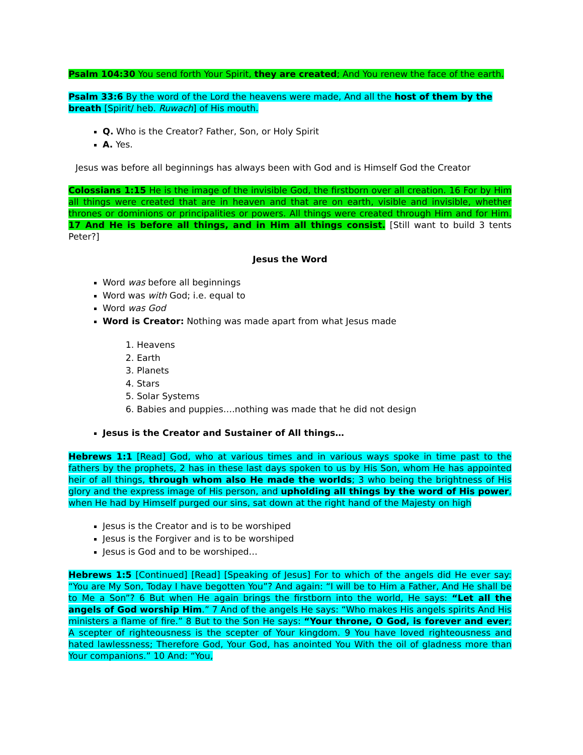Psalm 104:30 You send forth Your Spirit, they are created; And You renew the face of the earth.
Psalm 33:6 By the word of the Lord the heavens were made, And all the host of them by the breath [Spirit/ heb. Ruwach] of His mouth.
Q. Who is the Creator? Father, Son, or Holy Spirit
A. Yes.
Jesus was before all beginnings has always been with God and is Himself God the Creator
Colossians 1:15 He is the image of the invisible God, the firstborn over all creation. 16 For by Him all things were created that are in heaven and that are on earth, visible and invisible, whether thrones or dominions or principalities or powers. All things were created through Him and for Him. 17 And He is before all things, and in Him all things consist. [Still want to build 3 tents Peter?]
Jesus the Word
Word was before all beginnings
Word was with God; i.e. equal to
Word was God
Word is Creator: Nothing was made apart from what Jesus made
1. Heavens
2. Earth
3. Planets
4. Stars
5. Solar Systems
6. Babies and puppies….nothing was made that he did not design
Jesus is the Creator and Sustainer of All things…
Hebrews 1:1 [Read] God, who at various times and in various ways spoke in time past to the fathers by the prophets, 2 has in these last days spoken to us by His Son, whom He has appointed heir of all things, through whom also He made the worlds; 3 who being the brightness of His glory and the express image of His person, and upholding all things by the word of His power, when He had by Himself purged our sins, sat down at the right hand of the Majesty on high
Jesus is the Creator and is to be worshiped
Jesus is the Forgiver and is to be worshiped
Jesus is God and to be worshiped…
Hebrews 1:5 [Continued] [Read] [Speaking of Jesus] For to which of the angels did He ever say: “You are My Son, Today I have begotten You”? And again: “I will be to Him a Father, And He shall be to Me a Son”? 6 But when He again brings the firstborn into the world, He says: “Let all the angels of God worship Him.” 7 And of the angels He says: “Who makes His angels spirits And His ministers a flame of fire.” 8 But to the Son He says: “Your throne, O God, is forever and ever; A scepter of righteousness is the scepter of Your kingdom. 9 You have loved righteousness and hated lawlessness; Therefore God, Your God, has anointed You With the oil of gladness more than Your companions.” 10 And: “You,